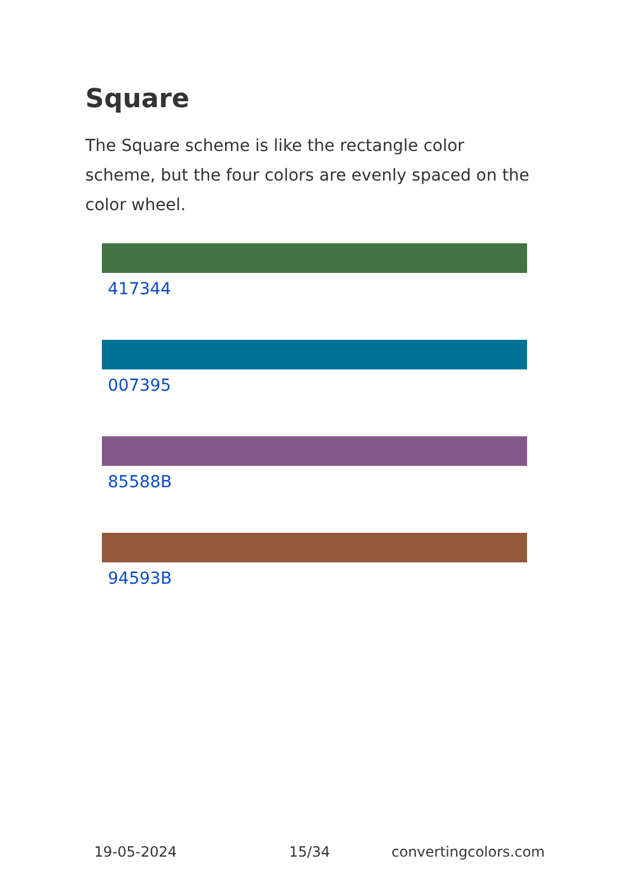Square
The Square scheme is like the rectangle color scheme, but the four colors are evenly spaced on the color wheel.
417344
007395
85588B
94593B
19-05-2024 15/34 convertingcolors.com